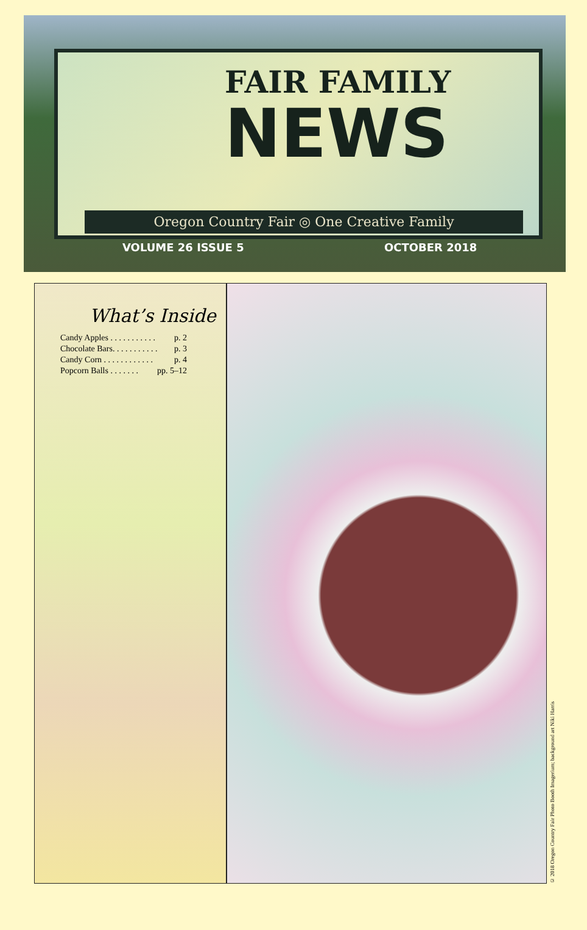FAIR FAMILY
NEWS
Oregon Country Fair ◎ One Creative Family
VOLUME 26 ISSUE 5 OCTOBER 2018
What’s Inside
Candy Apples . . . . . . . . . . . p. 2
Chocolate Bars. . . . . . . . . . . p. 3
Candy Corn . . . . . . . . . . . . p. 4
Popcorn Balls . . . . . . . pp. 5–12
© 2018 Oregon Country Fair Photo Booth Imagerium; background art Niki Harris